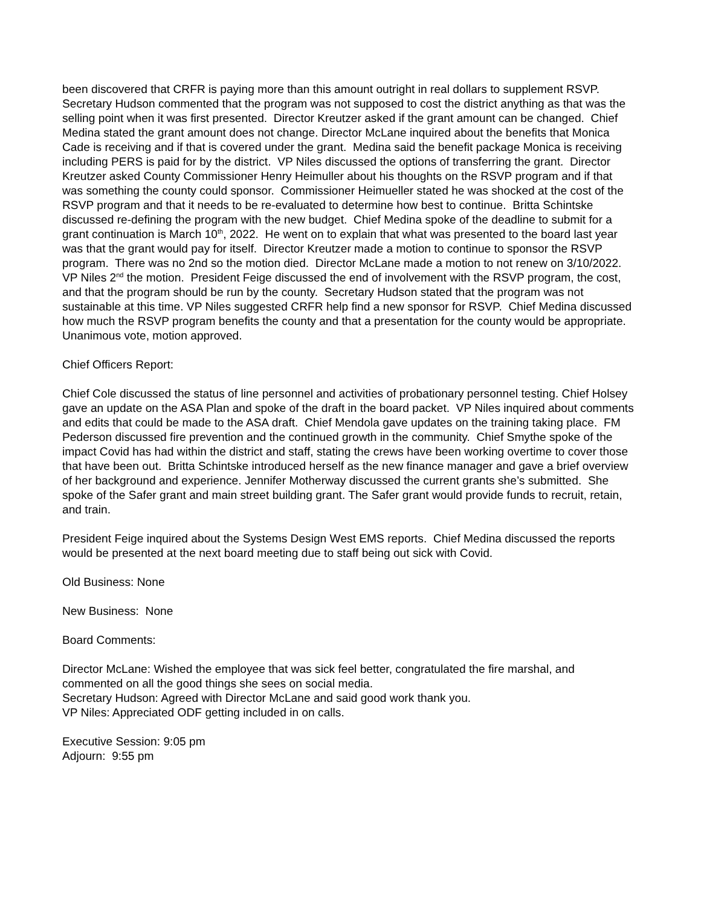been discovered that CRFR is paying more than this amount outright in real dollars to supplement RSVP.
Secretary Hudson commented that the program was not supposed to cost the district anything as that was the selling point when it was first presented. Director Kreutzer asked if the grant amount can be changed. Chief Medina stated the grant amount does not change. Director McLane inquired about the benefits that Monica Cade is receiving and if that is covered under the grant. Medina said the benefit package Monica is receiving including PERS is paid for by the district. VP Niles discussed the options of transferring the grant. Director Kreutzer asked County Commissioner Henry Heimuller about his thoughts on the RSVP program and if that was something the county could sponsor. Commissioner Heimueller stated he was shocked at the cost of the RSVP program and that it needs to be re-evaluated to determine how best to continue. Britta Schintske discussed re-defining the program with the new budget. Chief Medina spoke of the deadline to submit for a grant continuation is March 10<sup>th</sup>, 2022. He went on to explain that what was presented to the board last year was that the grant would pay for itself. Director Kreutzer made a motion to continue to sponsor the RSVP program. There was no 2nd so the motion died. Director McLane made a motion to not renew on 3/10/2022. VP Niles 2<sup>nd</sup> the motion. President Feige discussed the end of involvement with the RSVP program, the cost, and that the program should be run by the county. Secretary Hudson stated that the program was not sustainable at this time. VP Niles suggested CRFR help find a new sponsor for RSVP. Chief Medina discussed how much the RSVP program benefits the county and that a presentation for the county would be appropriate. Unanimous vote, motion approved.
Chief Officers Report:
Chief Cole discussed the status of line personnel and activities of probationary personnel testing. Chief Holsey gave an update on the ASA Plan and spoke of the draft in the board packet. VP Niles inquired about comments and edits that could be made to the ASA draft. Chief Mendola gave updates on the training taking place. FM Pederson discussed fire prevention and the continued growth in the community. Chief Smythe spoke of the impact Covid has had within the district and staff, stating the crews have been working overtime to cover those that have been out. Britta Schintske introduced herself as the new finance manager and gave a brief overview of her background and experience. Jennifer Motherway discussed the current grants she’s submitted. She spoke of the Safer grant and main street building grant. The Safer grant would provide funds to recruit, retain, and train.
President Feige inquired about the Systems Design West EMS reports. Chief Medina discussed the reports would be presented at the next board meeting due to staff being out sick with Covid.
Old Business: None
New Business: None
Board Comments:
Director McLane: Wished the employee that was sick feel better, congratulated the fire marshal, and commented on all the good things she sees on social media.
Secretary Hudson: Agreed with Director McLane and said good work thank you.
VP Niles: Appreciated ODF getting included in on calls.
Executive Session: 9:05 pm
Adjourn: 9:55 pm